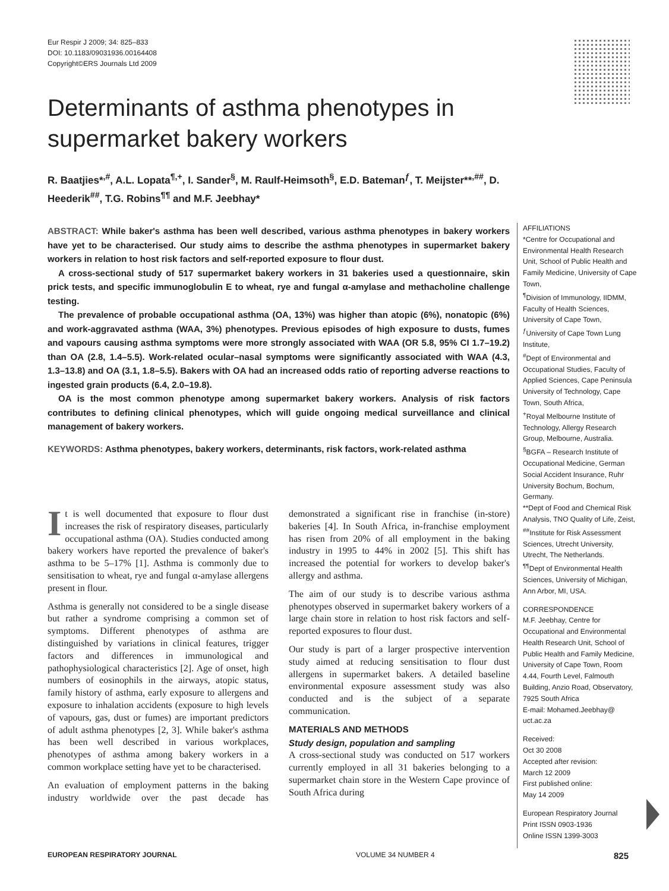Eur Respir J 2009; 34: 825–833
DOI: 10.1183/09031936.00164408
Copyright©ERS Journals Ltd 2009
Determinants of asthma phenotypes in supermarket bakery workers
R. Baatjies*<sup>,#</sup>, A.L. Lopata<sup>¶,+</sup>, I. Sander<sup>§</sup>, M. Raulf-Heimsoth<sup>§</sup>, E.D. Bateman<sup>ƒ</sup>, T. Meijster**<sup>,##</sup>, D. Heederik<sup>##</sup>, T.G. Robins<sup>¶¶</sup> and M.F. Jeebhay*
ABSTRACT: While baker's asthma has been well described, various asthma phenotypes in bakery workers have yet to be characterised. Our study aims to describe the asthma phenotypes in supermarket bakery workers in relation to host risk factors and self-reported exposure to flour dust.
A cross-sectional study of 517 supermarket bakery workers in 31 bakeries used a questionnaire, skin prick tests, and specific immunoglobulin E to wheat, rye and fungal α-amylase and methacholine challenge testing.
The prevalence of probable occupational asthma (OA, 13%) was higher than atopic (6%), nonatopic (6%) and work-aggravated asthma (WAA, 3%) phenotypes. Previous episodes of high exposure to dusts, fumes and vapours causing asthma symptoms were more strongly associated with WAA (OR 5.8, 95% CI 1.7–19.2) than OA (2.8, 1.4–5.5). Work-related ocular–nasal symptoms were significantly associated with WAA (4.3, 1.3–13.8) and OA (3.1, 1.8–5.5). Bakers with OA had an increased odds ratio of reporting adverse reactions to ingested grain products (6.4, 2.0–19.8).
OA is the most common phenotype among supermarket bakery workers. Analysis of risk factors contributes to defining clinical phenotypes, which will guide ongoing medical surveillance and clinical management of bakery workers.
KEYWORDS: Asthma phenotypes, bakery workers, determinants, risk factors, work-related asthma
It is well documented that exposure to flour dust increases the risk of respiratory diseases, particularly occupational asthma (OA). Studies conducted among bakery workers have reported the prevalence of baker's asthma to be 5–17% [1]. Asthma is commonly due to sensitisation to wheat, rye and fungal α-amylase allergens present in flour.
Asthma is generally not considered to be a single disease but rather a syndrome comprising a common set of symptoms. Different phenotypes of asthma are distinguished by variations in clinical features, trigger factors and differences in immunological and pathophysiological characteristics [2]. Age of onset, high numbers of eosinophils in the airways, atopic status, family history of asthma, early exposure to allergens and exposure to inhalation accidents (exposure to high levels of vapours, gas, dust or fumes) are important predictors of adult asthma phenotypes [2, 3]. While baker's asthma has been well described in various workplaces, phenotypes of asthma among bakery workers in a common workplace setting have yet to be characterised.
An evaluation of employment patterns in the baking industry worldwide over the past decade has demonstrated a significant rise in franchise (in-store) bakeries [4]. In South Africa, in-franchise employment has risen from 20% of all employment in the baking industry in 1995 to 44% in 2002 [5]. This shift has increased the potential for workers to develop baker's allergy and asthma.
The aim of our study is to describe various asthma phenotypes observed in supermarket bakery workers of a large chain store in relation to host risk factors and self-reported exposures to flour dust.
Our study is part of a larger prospective intervention study aimed at reducing sensitisation to flour dust allergens in supermarket bakers. A detailed baseline environmental exposure assessment study was also conducted and is the subject of a separate communication.
MATERIALS AND METHODS
Study design, population and sampling
A cross-sectional study was conducted on 517 workers currently employed in all 31 bakeries belonging to a supermarket chain store in the Western Cape province of South Africa during
AFFILIATIONS
*Centre for Occupational and Environmental Health Research Unit, School of Public Health and Family Medicine, University of Cape Town,
<sup>¶</sup> Division of Immunology, IIDMM, Faculty of Health Sciences, University of Cape Town,
<sup>ƒ</sup>University of Cape Town Lung Institute,
<sup>#</sup> Dept of Environmental and Occupational Studies, Faculty of Applied Sciences, Cape Peninsula University of Technology, Cape Town, South Africa,
<sup>+</sup>Royal Melbourne Institute of Technology, Allergy Research Group, Melbourne, Australia.
<sup>§</sup> BGFA – Research Institute of Occupational Medicine, German Social Accident Insurance, Ruhr University Bochum, Bochum, Germany.
**Dept of Food and Chemical Risk Analysis, TNO Quality of Life, Zeist,
<sup>##</sup> Institute for Risk Assessment Sciences, Utrecht University, Utrecht, The Netherlands.
<sup>¶¶</sup> Dept of Environmental Health Sciences, University of Michigan, Ann Arbor, MI, USA.
CORRESPONDENCE
M.F. Jeebhay, Centre for Occupational and Environmental Health Research Unit, School of Public Health and Family Medicine, University of Cape Town, Room 4.44, Fourth Level, Falmouth Building, Anzio Road, Observatory, 7925 South Africa
E-mail: Mohamed.Jeebhay@ uct.ac.za
Received:
Oct 30 2008
Accepted after revision:
March 12 2009
First published online:
May 14 2009
European Respiratory Journal
Print ISSN 0903-1936
Online ISSN 1399-3003
EUROPEAN RESPIRATORY JOURNAL VOLUME 34 NUMBER 4 825